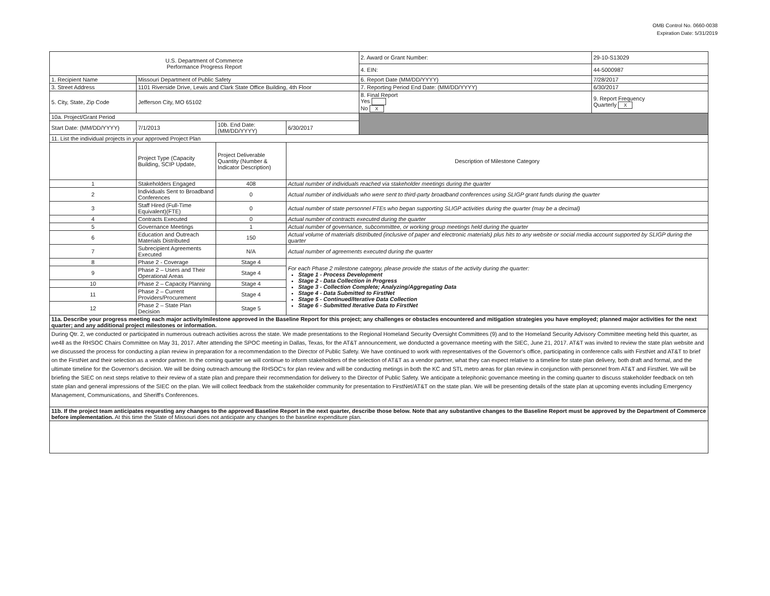OMB Control No. 0660-0038
Expiration Date: 5/31/2019
| U.S. Department of Commerce Performance Progress Report | | | | 2. Award or Grant Number: | 29-10-S13029 |
| | | | | 4. EIN: | 44-5000987 |
| 1. Recipient Name | Missouri Department of Public Safety | | | 6. Report Date (MM/DD/YYYY) | 7/28/2017 |
| 3. Street Address | 1101 Riverside Drive, Lewis and Clark State Office Building, 4th Floor | | | 7. Reporting Period End Date: (MM/DD/YYYY) | 6/30/2017 |
| 5. City, State, Zip Code | Jefferson City, MO 65102 | | | 8. Final Report Yes No X | 9. Report Frequency Quarterly X |
| 10a. Project/Grant Period | | | | | |
| Start Date: (MM/DD/YYYY) | 7/1/2013 | 10b. End Date: (MM/DD/YYYY) | 6/30/2017 | | |
| 11. List the individual projects in your approved Project Plan | | | | | |
| | Project Type (Capacity Building, SCIP Update, | Project Deliverable Quantity (Number & Indicator Description) | Description of Milestone Category | | |
| 1 | Stakeholders Engaged | 408 | Actual number of individuals reached via stakeholder meetings during the quarter | | |
| 2 | Individuals Sent to Broadband Conferences | 0 | Actual number of individuals who were sent to third-party broadband conferences using SLIGP grant funds during the quarter | | |
| 3 | Staff Hired (Full-Time Equivalent)(FTE) | 0 | Actual number of state personnel FTEs who began supporting SLIGP activities during the quarter (may be a decimal) | | |
| 4 | Contracts Executed | 0 | Actual number of contracts executed during the quarter | | |
| 5 | Governance Meetings | 1 | Actual number of governance, subcommittee, or working group meetings held during the quarter | | |
| 6 | Education and Outreach Materials Distributed | 150 | Actual volume of materials distributed (inclusive of paper and electronic materials) plus hits to any website or social media account supported by SLIGP during the quarter | | |
| 7 | Subrecipient Agreements Executed | N/A | Actual number of agreements executed during the quarter | | |
| 8 | Phase 2 - Coverage | Stage 4 | For each Phase 2 milestone category, please provide the status of the activity during the quarter: Stage 1 - Process Development Stage 2 - Data Collection in Progress Stage 3 - Collection Complete; Analyzing/Aggregating Data Stage 4 - Data Submitted to FirstNet Stage 5 - Continued/Iterative Data Collection Stage 6 - Submitted Iterative Data to FirstNet | | |
| 9 | Phase 2 – Users and Their Operational Areas | Stage 4 | | | |
| 10 | Phase 2 – Capacity Planning | Stage 4 | | | |
| 11 | Phase 2 – Current Providers/Procurement | Stage 4 | | | |
| 12 | Phase 2 – State Plan Decision | Stage 5 | | | |
| 11a. Describe your progress meeting each major activity/milestone approved in the Baseline Report for this project; any challenges or obstacles encountered and mitigation strategies you have employed; planned major activities for the next quarter; and any additional project milestones or information. | | | | | |
| During Qtr. 2, we conducted or participated in numerous outreach activities across the state. We made presentations to the Regional Homeland Security Oversight Committees (9) and to the Homeland Security Advisory Committee meeting held this quarter, as we4ll as the RHSOC Chairs Committee on May 31, 2017. After attending the SPOC meeting in Dallas, Texas, for the AT&T announcement, we donducted a governance meeting with the SIEC, June 21, 2017. AT&T was invited to review the state plan website and we discussed the process for conducting a plan review in preparation for a recommendation to the Director of Public Safety. We have continued to work with representatives of the Governor's office, participating in conference calls with FirstNet and AT&T to brief on the FirstNet and their selection as a vendor partner. In the coming quarter we will continue to inform stakeholders of the selection of AT&T as a vendor partner, what they can expect relative to a timeline for state plan delivery, both draft and formal, and the ultimate timeline for the Governor's decision. We will be doing outreach amoung the RHSOC's for plan review and will be conducting metings in both the KC and STL metro areas for plan review in conjunction with personnel from AT&T and FirstNet. We will be briefing the SIEC on next steps relative to their review of a state plan and prepare their recommendation for delivery to the Director of Public Safety. We anticipate a telephonic governance meeting in the coming quarter to discuss stakeholder feedback on teh state plan and general impressions of the SIEC on the plan. We will collect feedback from the stakeholder community for presentation to FirstNet/AT&T on the state plan. We will be presenting details of the state plan at upcoming events including Emergency Management, Communications, and Sheriff's Conferences. | | | | | |
| 11b. If the project team anticipates requesting any changes to the approved Baseline Report in the next quarter, describe those below. Note that any substantive changes to the Baseline Report must be approved by the Department of Commerce before implementation. At this time the State of Missouri does not anticipate any changes to the baseline expenditure plan. | | | | | |